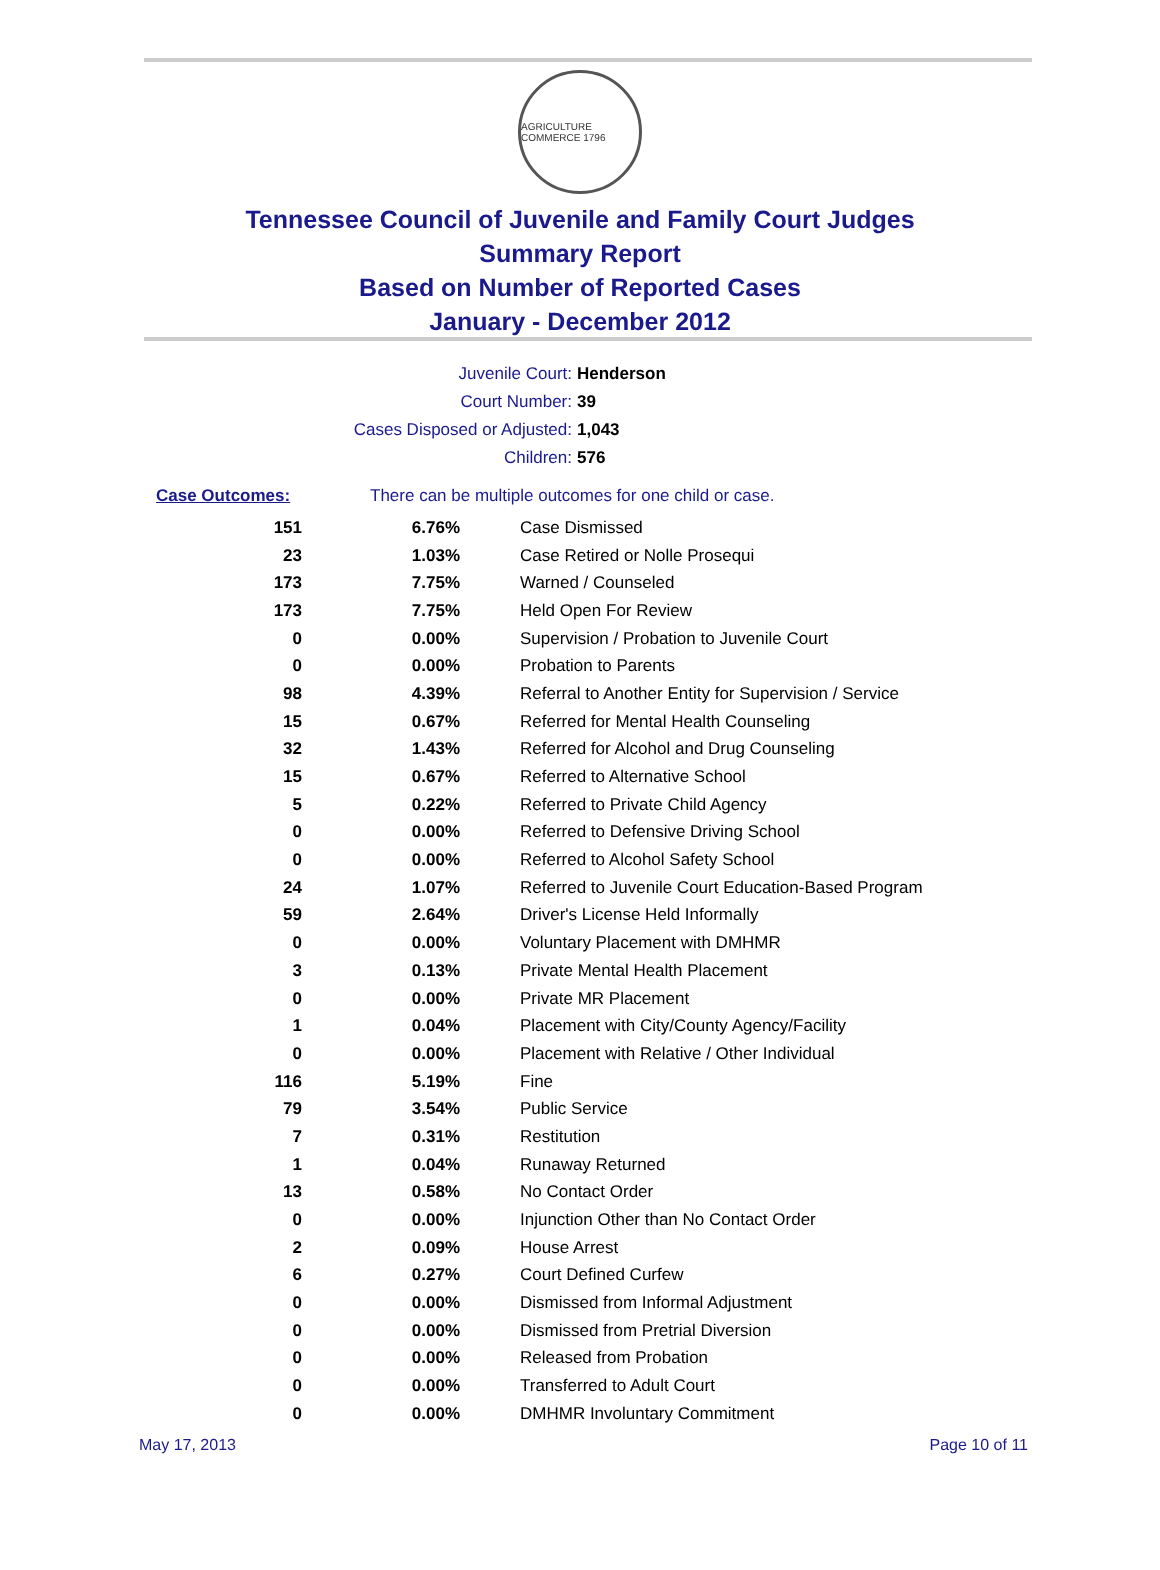AGRICULTURE COMMERCE 1796
Tennessee Council of Juvenile and Family Court Judges
Summary Report
Based on Number of Reported Cases
January - December 2012
Juvenile Court: Henderson
Court Number: 39
Cases Disposed or Adjusted: 1,043
Children: 576
Case Outcomes: There can be multiple outcomes for one child or case.
| 151 | 6.76% | Case Dismissed |
| 23 | 1.03% | Case Retired or Nolle Prosequi |
| 173 | 7.75% | Warned / Counseled |
| 173 | 7.75% | Held Open For Review |
| 0 | 0.00% | Supervision / Probation to Juvenile Court |
| 0 | 0.00% | Probation to Parents |
| 98 | 4.39% | Referral to Another Entity for Supervision / Service |
| 15 | 0.67% | Referred for Mental Health Counseling |
| 32 | 1.43% | Referred for Alcohol and Drug Counseling |
| 15 | 0.67% | Referred to Alternative School |
| 5 | 0.22% | Referred to Private Child Agency |
| 0 | 0.00% | Referred to Defensive Driving School |
| 0 | 0.00% | Referred to Alcohol Safety School |
| 24 | 1.07% | Referred to Juvenile Court Education-Based Program |
| 59 | 2.64% | Driver's License Held Informally |
| 0 | 0.00% | Voluntary Placement with DMHMR |
| 3 | 0.13% | Private Mental Health Placement |
| 0 | 0.00% | Private MR Placement |
| 1 | 0.04% | Placement with City/County Agency/Facility |
| 0 | 0.00% | Placement with Relative / Other Individual |
| 116 | 5.19% | Fine |
| 79 | 3.54% | Public Service |
| 7 | 0.31% | Restitution |
| 1 | 0.04% | Runaway Returned |
| 13 | 0.58% | No Contact Order |
| 0 | 0.00% | Injunction Other than No Contact Order |
| 2 | 0.09% | House Arrest |
| 6 | 0.27% | Court Defined Curfew |
| 0 | 0.00% | Dismissed from Informal Adjustment |
| 0 | 0.00% | Dismissed from Pretrial Diversion |
| 0 | 0.00% | Released from Probation |
| 0 | 0.00% | Transferred to Adult Court |
| 0 | 0.00% | DMHMR Involuntary Commitment |
May 17, 2013 Page 10 of 11